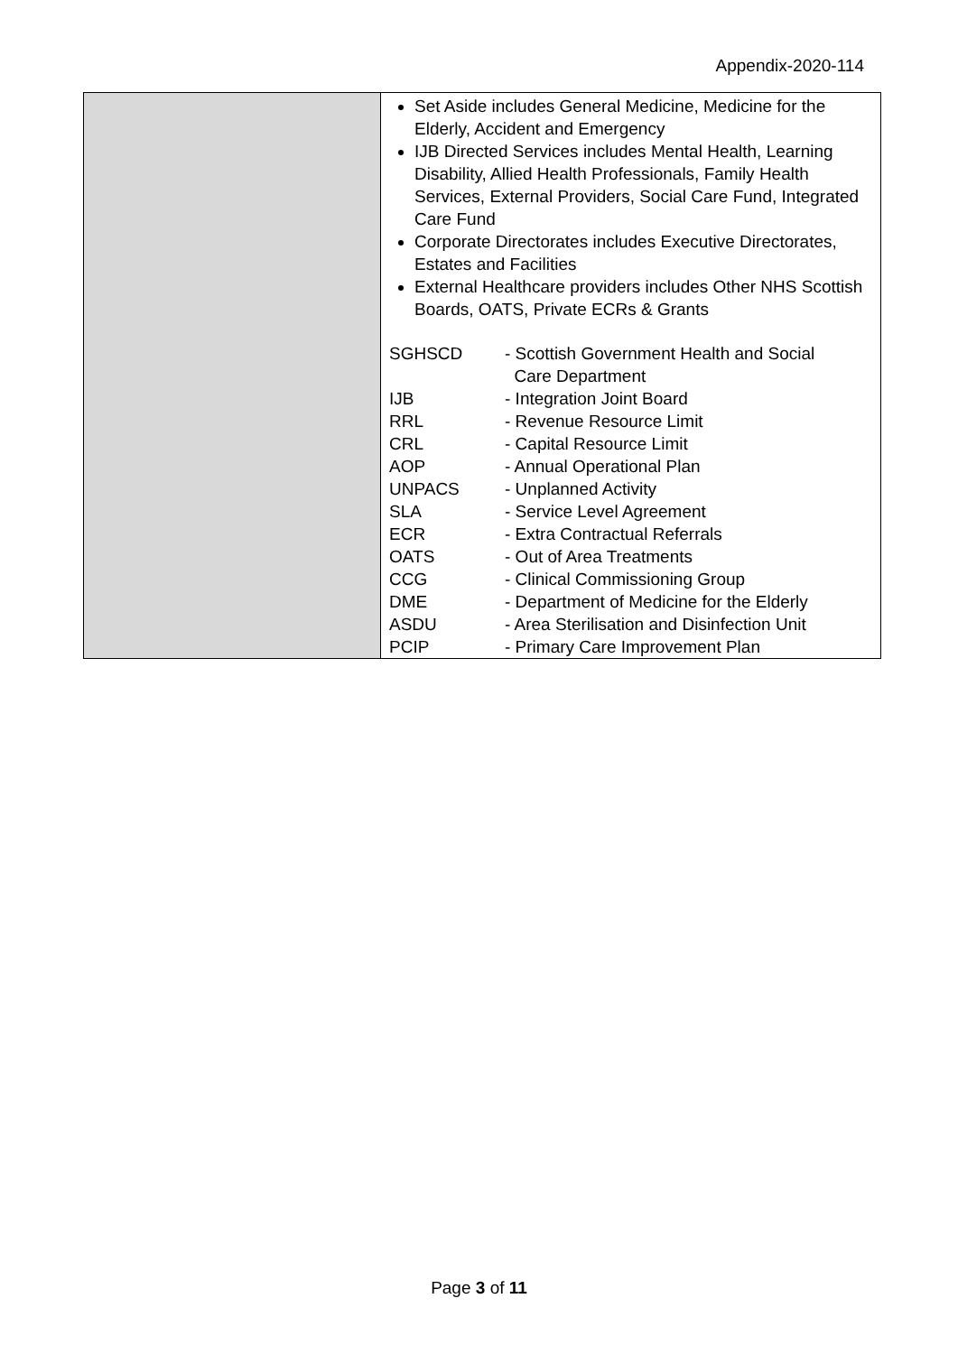Appendix-2020-114
| | Set Aside includes General Medicine, Medicine for the Elderly, Accident and Emergency IJB Directed Services includes Mental Health, Learning Disability, Allied Health Professionals, Family Health Services, External Providers, Social Care Fund, Integrated Care Fund Corporate Directorates includes Executive Directorates, Estates and Facilities External Healthcare providers includes Other NHS Scottish Boards, OATS, Private ECRs & Grants / SGHSCD / - Scottish Government Health and Social Care Department / / IJB / - Integration Joint Board / / RRL / - Revenue Resource Limit / / CRL / - Capital Resource Limit / / AOP / - Annual Operational Plan / / UNPACS / - Unplanned Activity / / SLA / - Service Level Agreement / / ECR / - Extra Contractual Referrals / / OATS / - Out of Area Treatments / / CCG / - Clinical Commissioning Group / / DME / - Department of Medicine for the Elderly / / ASDU / - Area Sterilisation and Disinfection Unit / / PCIP / - Primary Care Improvement Plan / |
Page 3 of 11